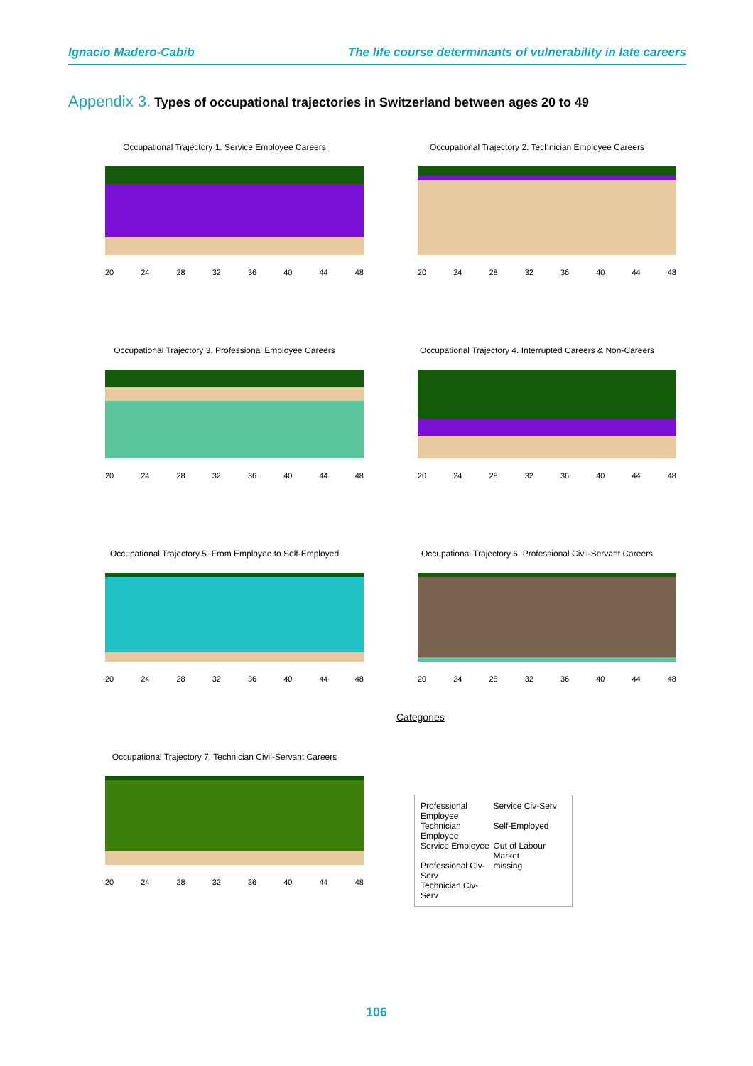Ignacio Madero-Cabib The life course determinants of vulnerability in late careers
Appendix 3. Types of occupational trajectories in Switzerland between ages 20 to 49
Occupational Trajectory 1. Service Employee Careers
20 24 28 32 36 40 44 48
Occupational Trajectory 2. Technician Employee Careers
20 24 28 32 36 40 44 48
Occupational Trajectory 3. Professional Employee Careers
20 24 28 32 36 40 44 48
Occupational Trajectory 4. Interrupted Careers & Non-Careers
20 24 28 32 36 40 44 48
Occupational Trajectory 5. From Employee to Self-Employed
20 24 28 32 36 40 44 48
Occupational Trajectory 6. Professional Civil-Servant Careers
20 24 28 32 36 40 44 48
Categories
Occupational Trajectory 7. Technician Civil-Servant Careers
20 24 28 32 36 40 44 48
Professional Employee Service Civ-Serv Technician Employee Self-Employed Service Employee Out of Labour Market Professional Civ-Serv missing Technician Civ-Serv
106